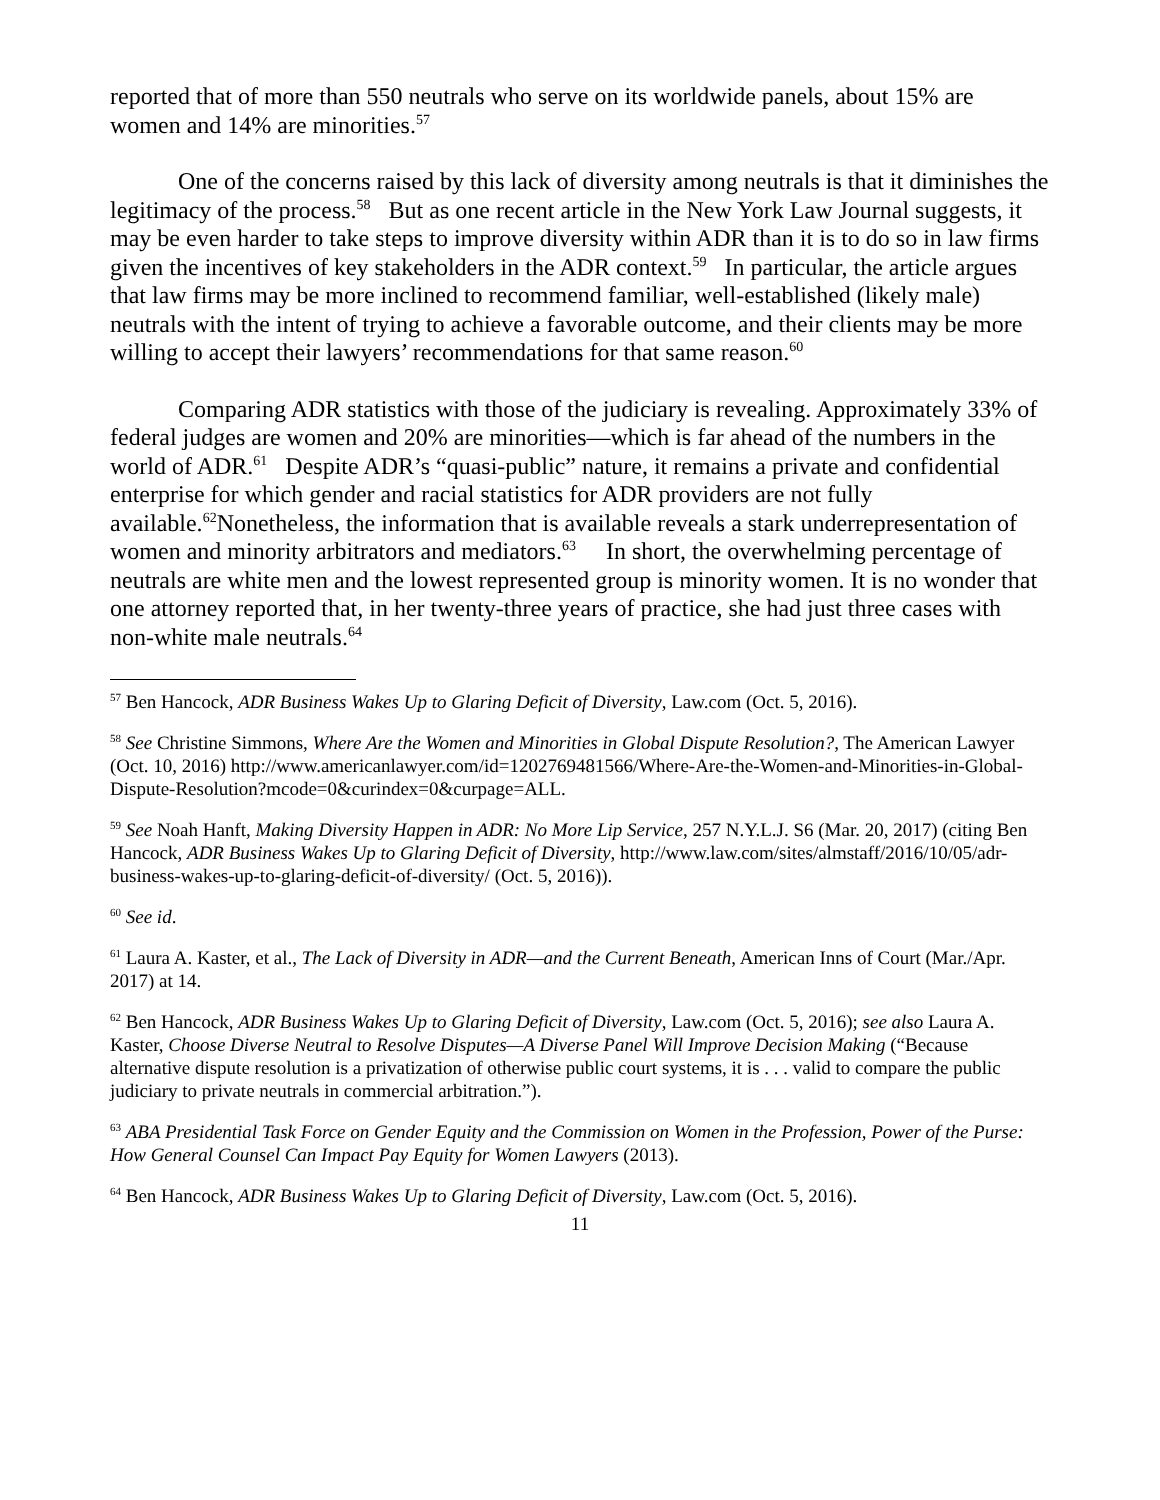reported that of more than 550 neutrals who serve on its worldwide panels, about 15% are women and 14% are minorities.<sup>57</sup>
One of the concerns raised by this lack of diversity among neutrals is that it diminishes the legitimacy of the process.<sup>58</sup> But as one recent article in the New York Law Journal suggests, it may be even harder to take steps to improve diversity within ADR than it is to do so in law firms given the incentives of key stakeholders in the ADR context.<sup>59</sup> In particular, the article argues that law firms may be more inclined to recommend familiar, well-established (likely male) neutrals with the intent of trying to achieve a favorable outcome, and their clients may be more willing to accept their lawyers’ recommendations for that same reason.<sup>60</sup>
Comparing ADR statistics with those of the judiciary is revealing. Approximately 33% of federal judges are women and 20% are minorities—which is far ahead of the numbers in the world of ADR.<sup>61</sup> Despite ADR’s “quasi-public” nature, it remains a private and confidential enterprise for which gender and racial statistics for ADR providers are not fully available.<sup>62</sup>Nonetheless, the information that is available reveals a stark underrepresentation of women and minority arbitrators and mediators.<sup>63</sup> In short, the overwhelming percentage of neutrals are white men and the lowest represented group is minority women. It is no wonder that one attorney reported that, in her twenty-three years of practice, she had just three cases with non-white male neutrals.<sup>64</sup>
<sup>57</sup> Ben Hancock, ADR Business Wakes Up to Glaring Deficit of Diversity, Law.com (Oct. 5, 2016).
<sup>58</sup> See Christine Simmons, Where Are the Women and Minorities in Global Dispute Resolution?, The American Lawyer (Oct. 10, 2016) http://www.americanlawyer.com/id=1202769481566/Where-Are-the-Women-and-Minorities-in-Global-Dispute-Resolution?mcode=0&curindex=0&curpage=ALL.
<sup>59</sup> See Noah Hanft, Making Diversity Happen in ADR: No More Lip Service, 257 N.Y.L.J. S6 (Mar. 20, 2017) (citing Ben Hancock, ADR Business Wakes Up to Glaring Deficit of Diversity, http://www.law.com/sites/almstaff/2016/10/05/adr-business-wakes-up-to-glaring-deficit-of-diversity/ (Oct. 5, 2016)).
<sup>60</sup> See id.
<sup>61</sup> Laura A. Kaster, et al., The Lack of Diversity in ADR—and the Current Beneath, American Inns of Court (Mar./Apr. 2017) at 14.
<sup>62</sup> Ben Hancock, ADR Business Wakes Up to Glaring Deficit of Diversity, Law.com (Oct. 5, 2016); see also Laura A. Kaster, Choose Diverse Neutral to Resolve Disputes—A Diverse Panel Will Improve Decision Making (“Because alternative dispute resolution is a privatization of otherwise public court systems, it is . . . valid to compare the public judiciary to private neutrals in commercial arbitration.”).
<sup>63</sup> ABA Presidential Task Force on Gender Equity and the Commission on Women in the Profession, Power of the Purse: How General Counsel Can Impact Pay Equity for Women Lawyers (2013).
<sup>64</sup> Ben Hancock, ADR Business Wakes Up to Glaring Deficit of Diversity, Law.com (Oct. 5, 2016).
11